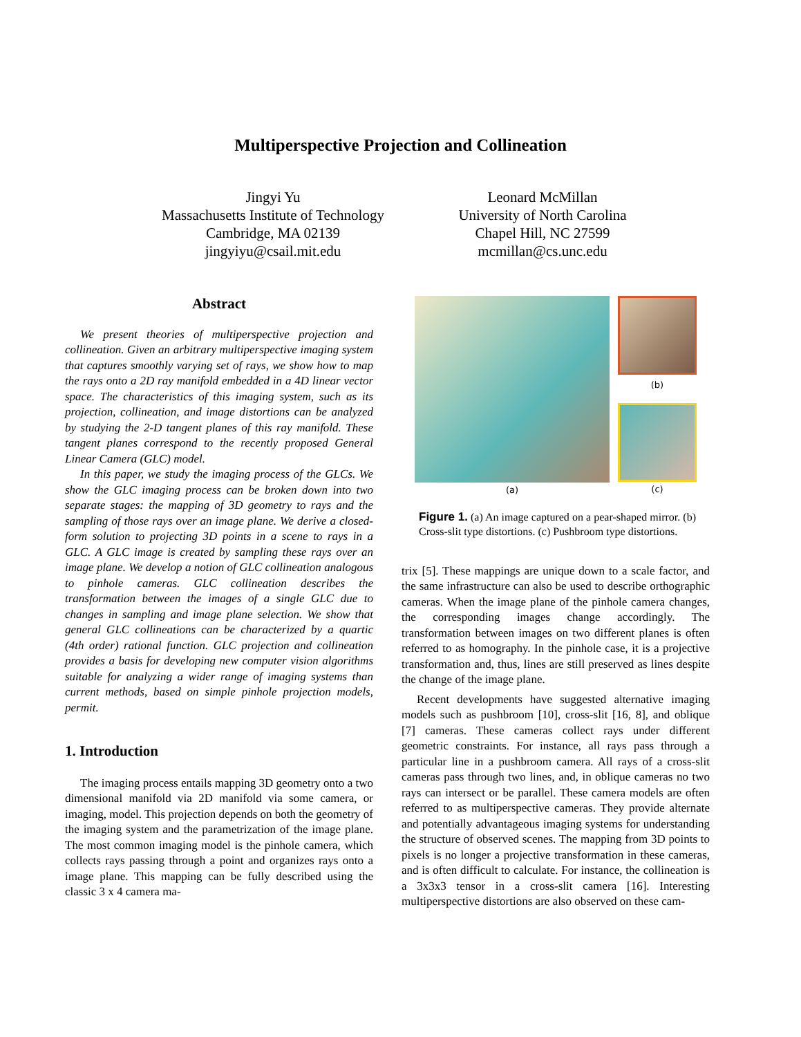Multiperspective Projection and Collineation
Jingyi Yu
Massachusetts Institute of Technology
Cambridge, MA 02139
jingyiyu@csail.mit.edu
Leonard McMillan
University of North Carolina
Chapel Hill, NC 27599
mcmillan@cs.unc.edu
Abstract
We present theories of multiperspective projection and collineation. Given an arbitrary multiperspective imaging system that captures smoothly varying set of rays, we show how to map the rays onto a 2D ray manifold embedded in a 4D linear vector space. The characteristics of this imaging system, such as its projection, collineation, and image distortions can be analyzed by studying the 2-D tangent planes of this ray manifold. These tangent planes correspond to the recently proposed General Linear Camera (GLC) model.
In this paper, we study the imaging process of the GLCs. We show the GLC imaging process can be broken down into two separate stages: the mapping of 3D geometry to rays and the sampling of those rays over an image plane. We derive a closed-form solution to projecting 3D points in a scene to rays in a GLC. A GLC image is created by sampling these rays over an image plane. We develop a notion of GLC collineation analogous to pinhole cameras. GLC collineation describes the transformation between the images of a single GLC due to changes in sampling and image plane selection. We show that general GLC collineations can be characterized by a quartic (4th order) rational function. GLC projection and collineation provides a basis for developing new computer vision algorithms suitable for analyzing a wider range of imaging systems than current methods, based on simple pinhole projection models, permit.
1. Introduction
The imaging process entails mapping 3D geometry onto a two dimensional manifold via 2D manifold via some camera, or imaging, model. This projection depends on both the geometry of the imaging system and the parametrization of the image plane. The most common imaging model is the pinhole camera, which collects rays passing through a point and organizes rays onto a image plane. This mapping can be fully described using the classic 3 x 4 camera ma-
(a)
(b)
(c)
Figure 1. (a) An image captured on a pear-shaped mirror. (b) Cross-slit type distortions. (c) Pushbroom type distortions.
trix [5]. These mappings are unique down to a scale factor, and the same infrastructure can also be used to describe orthographic cameras. When the image plane of the pinhole camera changes, the corresponding images change accordingly. The transformation between images on two different planes is often referred to as homography. In the pinhole case, it is a projective transformation and, thus, lines are still preserved as lines despite the change of the image plane.
Recent developments have suggested alternative imaging models such as pushbroom [10], cross-slit [16, 8], and oblique [7] cameras. These cameras collect rays under different geometric constraints. For instance, all rays pass through a particular line in a pushbroom camera. All rays of a cross-slit cameras pass through two lines, and, in oblique cameras no two rays can intersect or be parallel. These camera models are often referred to as multiperspective cameras. They provide alternate and potentially advantageous imaging systems for understanding the structure of observed scenes. The mapping from 3D points to pixels is no longer a projective transformation in these cameras, and is often difficult to calculate. For instance, the collineation is a 3x3x3 tensor in a cross-slit camera [16]. Interesting multiperspective distortions are also observed on these cam-